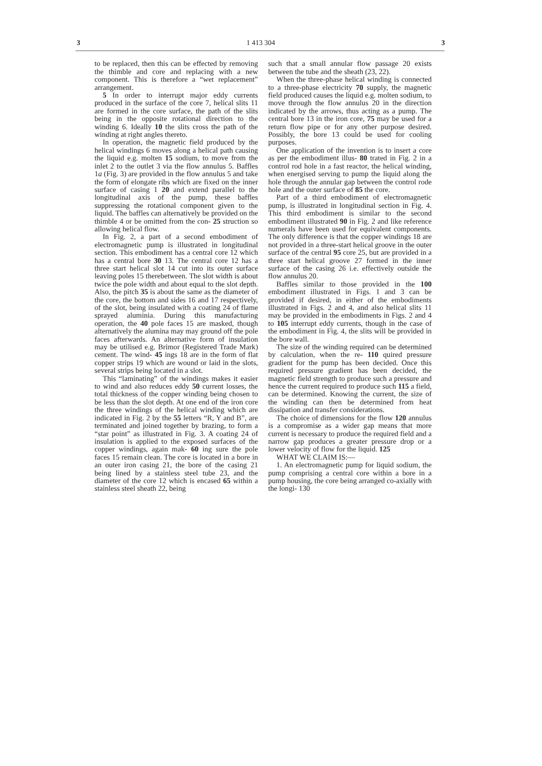3 1 413 304 3
to be replaced, then this can be effected by removing the thimble and core and replacing with a new component. This is therefore a “wet replacement” arrangement.
5 In order to interrupt major eddy currents produced in the surface of the core 7, helical slits 11 are formed in the core surface, the path of the slits being in the opposite rotational direction to the winding 6. Ideally 10 the slits cross the path of the winding at right angles thereto.
In operation, the magnetic field produced by the helical windings 6 moves along a helical path causing the liquid e.g. molten 15 sodium, to move from the inlet 2 to the outlet 3 via the flow annulus 5. Baffles 1a (Fig. 3) are provided in the flow annulus 5 and take the form of elongate ribs which are fixed on the inner surface of casing 1 20 and extend parallel to the longitudinal axis of the pump, these baffles suppressing the rotational component given to the liquid. The baffles can alternatively be provided on the thimble 4 or be omitted from the con- 25 struction so allowing helical flow.
In Fig. 2, a part of a second embodiment of electromagnetic pump is illustrated in longitudinal section. This embodiment has a central core 12 which has a central bore 30 13. The central core 12 has a three start helical slot 14 cut into its outer surface leaving poles 15 therebetween. The slot width is about twice the pole width and about equal to the slot depth. Also, the pitch 35 is about the same as the diameter of the core, the bottom and sides 16 and 17 respectively, of the slot, being insulated with a coating 24 of flame sprayed aluminia. During this manufacturing operation, the 40 pole faces 15 are masked, though alternatively the alumina may may ground off the pole faces afterwards. An alternative form of insulation may be utilised e.g. Brimor (Registered Trade Mark) cement. The wind- 45 ings 18 are in the form of flat copper strips 19 which are wound or laid in the slots, several strips being located in a slot.
This “laminating” of the windings makes it easier to wind and also reduces eddy 50 current losses, the total thickness of the copper winding being chosen to be less than the slot depth. At one end of the iron core the three windings of the helical winding which are indicated in Fig. 2 by the 55 letters “R, Y and B”, are terminated and joined together by brazing, to form a “star point” as illustrated in Fig. 3. A coating 24 of insulation is applied to the exposed surfaces of the copper windings, again mak- 60 ing sure the pole faces 15 remain clean. The core is located in a bore in an outer iron casing 21, the bore of the casing 21 being lined by a stainless steel tube 23, and the diameter of the core 12 which is encased 65 within a stainless steel sheath 22, being
such that a small annular flow passage 20 exists between the tube and the sheath (23, 22).
When the three-phase helical winding is connected to a three-phase electricity 70 supply, the magnetic field produced causes the liquid e.g. molten sodium, to move through the flow annulus 20 in the direction indicated by the arrows, thus acting as a pump. The central bore 13 in the iron core, 75 may be used for a return flow pipe or for any other purpose desired. Possibly, the bore 13 could be used for cooling purposes.
One application of the invention is to insert a core as per the embodiment illus- 80 trated in Fig. 2 in a control rod hole in a fast reactor, the helical winding, when energised serving to pump the liquid along the hole through the annular gap between the control rode hole and the outer surface of 85 the core.
Part of a third embodiment of electromagnetic pump, is illustrated in longitudinal section in Fig. 4. This third embodiment is similar to the second embodiment illustrated 90 in Fig. 2 and like reference numerals have been used for equivalent components. The only difference is that the copper windings 18 are not provided in a three-start helical groove in the outer surface of the central 95 core 25, but are provided in a three start helical groove 27 formed in the inner surface of the casing 26 i.e. effectively outside the flow annulus 20.
Baffles similar to those provided in the 100 embodiment illustrated in Figs. 1 and 3 can be provided if desired, in either of the embodiments illustrated in Figs. 2 and 4, and also helical slits 11 may be provided in the embodiments in Figs. 2 and 4 to 105 interrupt eddy currents, though in the case of the embodiment in Fig. 4, the slits will be provided in the bore wall.
The size of the winding required can be determined by calculation, when the re- 110 quired pressure gradient for the pump has been decided. Once this required pressure gradient has been decided, the magnetic field strength to produce such a pressure and hence the current required to produce such 115 a field, can be determined. Knowing the current, the size of the winding can then be determined from heat dissipation and transfer considerations.
The choice of dimensions for the flow 120 annulus is a compromise as a wider gap means that more current is necessary to produce the required field and a narrow gap produces a greater pressure drop or a lower velocity of flow for the liquid. 125
WHAT WE CLAIM IS:—
1. An electromagnetic pump for liquid sodium, the pump comprising a central core within a bore in a pump housing, the core being arranged co-axially with the longi- 130